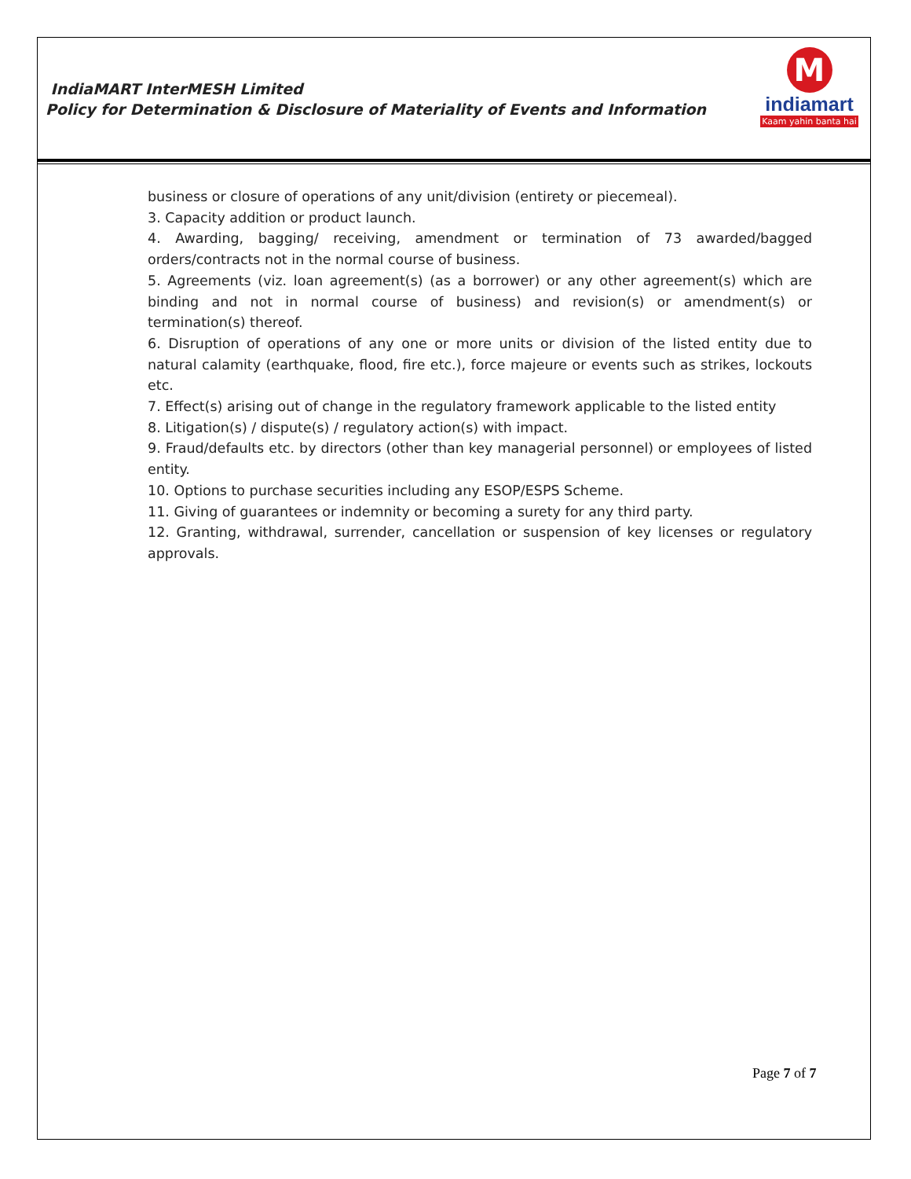IndiaMART InterMESH Limited
Policy for Determination & Disclosure of Materiality of Events and Information
M
indiamart
Kaam yahin banta hai
business or closure of operations of any unit/division (entirety or piecemeal).
3. Capacity addition or product launch.
4. Awarding, bagging/ receiving, amendment or termination of 73 awarded/bagged orders/contracts not in the normal course of business.
5. Agreements (viz. loan agreement(s) (as a borrower) or any other agreement(s) which are binding and not in normal course of business) and revision(s) or amendment(s) or termination(s) thereof.
6. Disruption of operations of any one or more units or division of the listed entity due to natural calamity (earthquake, flood, fire etc.), force majeure or events such as strikes, lockouts etc.
7. Effect(s) arising out of change in the regulatory framework applicable to the listed entity
8. Litigation(s) / dispute(s) / regulatory action(s) with impact.
9. Fraud/defaults etc. by directors (other than key managerial personnel) or employees of listed entity.
10. Options to purchase securities including any ESOP/ESPS Scheme.
11. Giving of guarantees or indemnity or becoming a surety for any third party.
12. Granting, withdrawal, surrender, cancellation or suspension of key licenses or regulatory approvals.
Page 7 of 7